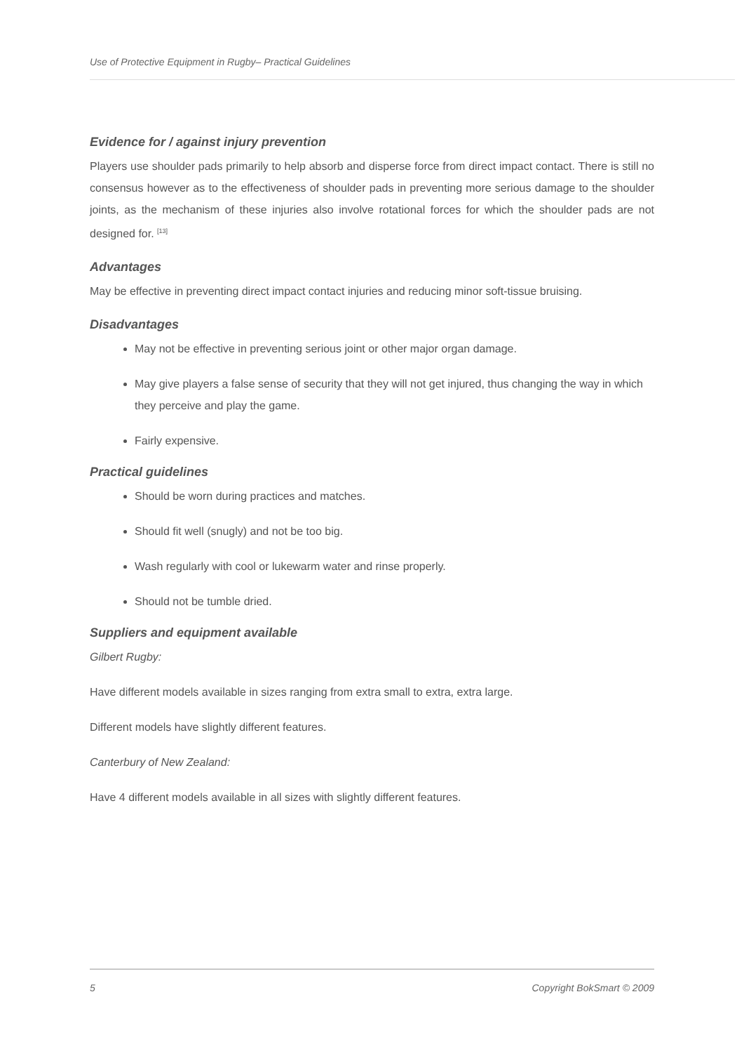Use of Protective Equipment in Rugby– Practical Guidelines
Evidence for / against injury prevention
Players use shoulder pads primarily to help absorb and disperse force from direct impact contact. There is still no consensus however as to the effectiveness of shoulder pads in preventing more serious damage to the shoulder joints, as the mechanism of these injuries also involve rotational forces for which the shoulder pads are not designed for. <sup>[13]</sup>
Advantages
May be effective in preventing direct impact contact injuries and reducing minor soft-tissue bruising.
Disadvantages
May not be effective in preventing serious joint or other major organ damage.
May give players a false sense of security that they will not get injured, thus changing the way in which they perceive and play the game.
Fairly expensive.
Practical guidelines
Should be worn during practices and matches.
Should fit well (snugly) and not be too big.
Wash regularly with cool or lukewarm water and rinse properly.
Should not be tumble dried.
Suppliers and equipment available
Gilbert Rugby:
Have different models available in sizes ranging from extra small to extra, extra large.
Different models have slightly different features.
Canterbury of New Zealand:
Have 4 different models available in all sizes with slightly different features.
5 Copyright BokSmart © 2009